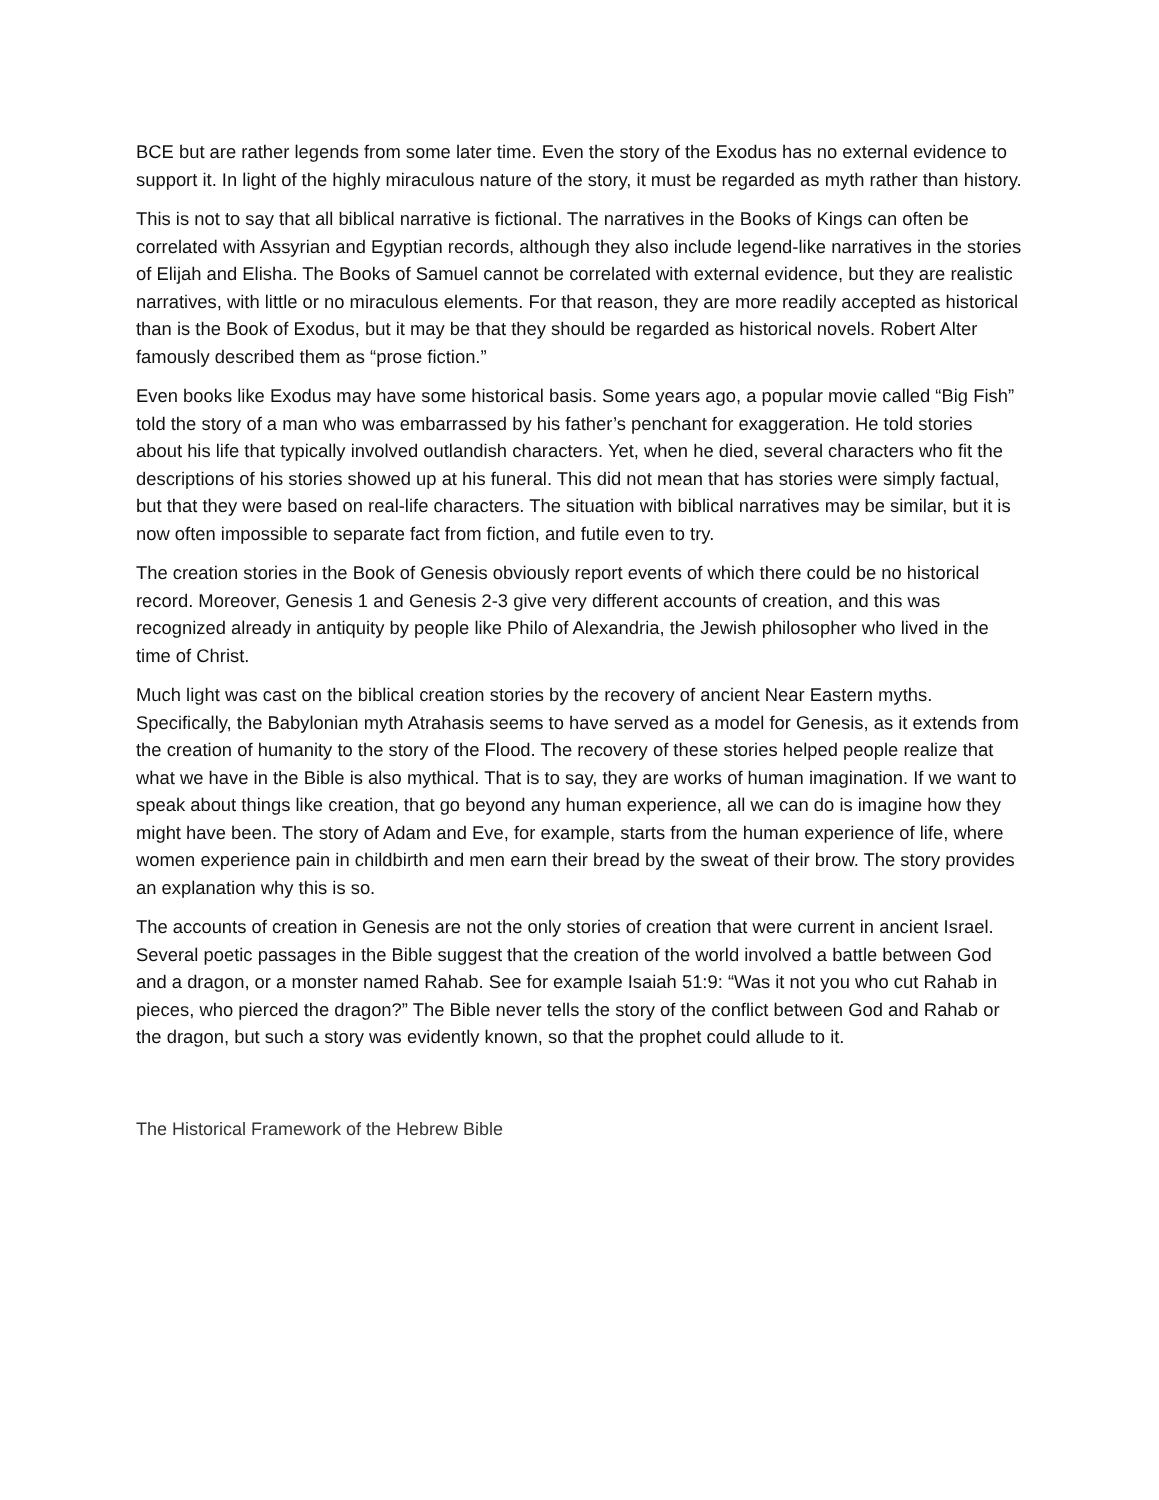BCE but are rather legends from some later time. Even the story of the Exodus has no external evidence to support it. In light of the highly miraculous nature of the story, it must be regarded as myth rather than history.
This is not to say that all biblical narrative is fictional. The narratives in the Books of Kings can often be correlated with Assyrian and Egyptian records, although they also include legend-like narratives in the stories of Elijah and Elisha. The Books of Samuel cannot be correlated with external evidence, but they are realistic narratives, with little or no miraculous elements. For that reason, they are more readily accepted as historical than is the Book of Exodus, but it may be that they should be regarded as historical novels. Robert Alter famously described them as “prose fiction.”
Even books like Exodus may have some historical basis. Some years ago, a popular movie called “Big Fish” told the story of a man who was embarrassed by his father’s penchant for exaggeration. He told stories about his life that typically involved outlandish characters. Yet, when he died, several characters who fit the descriptions of his stories showed up at his funeral. This did not mean that has stories were simply factual, but that they were based on real-life characters. The situation with biblical narratives may be similar, but it is now often impossible to separate fact from fiction, and futile even to try.
The creation stories in the Book of Genesis obviously report events of which there could be no historical record. Moreover, Genesis 1 and Genesis 2-3 give very different accounts of creation, and this was recognized already in antiquity by people like Philo of Alexandria, the Jewish philosopher who lived in the time of Christ.
Much light was cast on the biblical creation stories by the recovery of ancient Near Eastern myths. Specifically, the Babylonian myth Atrahasis seems to have served as a model for Genesis, as it extends from the creation of humanity to the story of the Flood. The recovery of these stories helped people realize that what we have in the Bible is also mythical. That is to say, they are works of human imagination. If we want to speak about things like creation, that go beyond any human experience, all we can do is imagine how they might have been. The story of Adam and Eve, for example, starts from the human experience of life, where women experience pain in childbirth and men earn their bread by the sweat of their brow. The story provides an explanation why this is so.
The accounts of creation in Genesis are not the only stories of creation that were current in ancient Israel. Several poetic passages in the Bible suggest that the creation of the world involved a battle between God and a dragon, or a monster named Rahab. See for example Isaiah 51:9: “Was it not you who cut Rahab in pieces, who pierced the dragon?” The Bible never tells the story of the conflict between God and Rahab or the dragon, but such a story was evidently known, so that the prophet could allude to it.
The Historical Framework of the Hebrew Bible